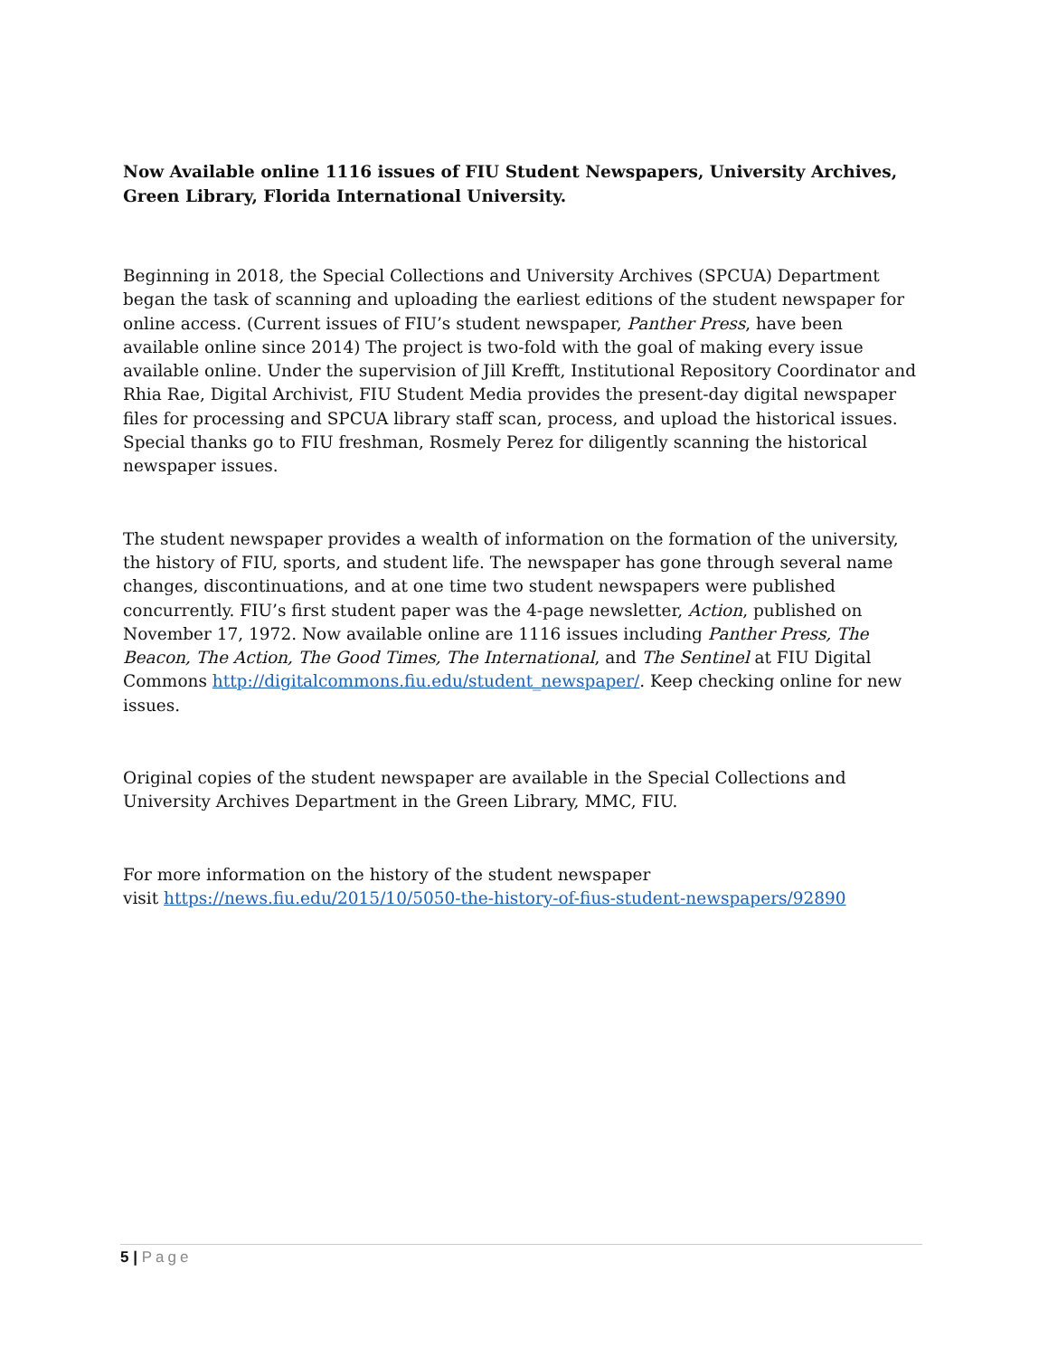Now Available online 1116 issues of FIU Student Newspapers, University Archives, Green Library, Florida International University.
Beginning in 2018, the Special Collections and University Archives (SPCUA) Department began the task of scanning and uploading the earliest editions of the student newspaper for online access. (Current issues of FIU’s student newspaper, Panther Press, have been available online since 2014) The project is two-fold with the goal of making every issue available online. Under the supervision of Jill Krefft, Institutional Repository Coordinator and Rhia Rae, Digital Archivist, FIU Student Media provides the present-day digital newspaper files for processing and SPCUA library staff scan, process, and upload the historical issues. Special thanks go to FIU freshman, Rosmely Perez for diligently scanning the historical newspaper issues.
The student newspaper provides a wealth of information on the formation of the university, the history of FIU, sports, and student life. The newspaper has gone through several name changes, discontinuations, and at one time two student newspapers were published concurrently. FIU’s first student paper was the 4-page newsletter, Action, published on November 17, 1972. Now available online are 1116 issues including Panther Press, The Beacon, The Action, The Good Times, The International, and The Sentinel at FIU Digital
Commons http://digitalcommons.fiu.edu/student_newspaper/. Keep checking online for new issues.
Original copies of the student newspaper are available in the Special Collections and University Archives Department in the Green Library, MMC, FIU.
For more information on the history of the student newspaper
visit https://news.fiu.edu/2015/10/5050-the-history-of-fius-student-newspapers/92890
5 | Page